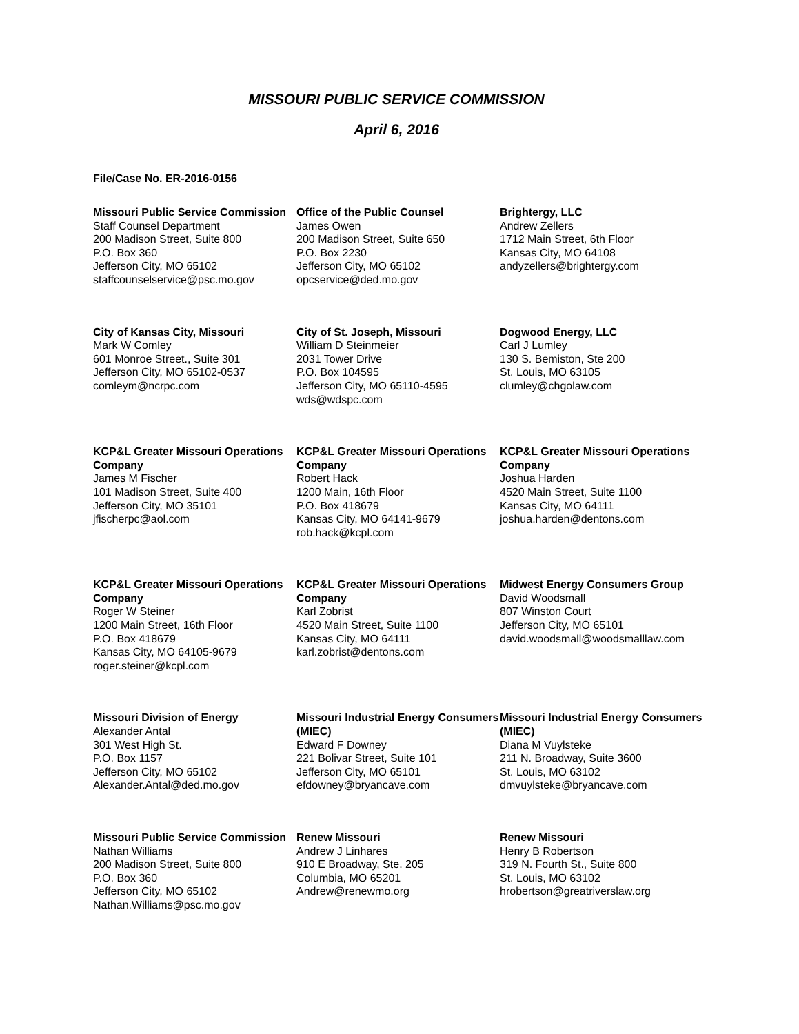MISSOURI PUBLIC SERVICE COMMISSION
April 6, 2016
File/Case No. ER-2016-0156
Missouri Public Service Commission
Staff Counsel Department
200 Madison Street, Suite 800
P.O. Box 360
Jefferson City, MO 65102
staffcounselservice@psc.mo.gov
Office of the Public Counsel
James Owen
200 Madison Street, Suite 650
P.O. Box 2230
Jefferson City, MO 65102
opcservice@ded.mo.gov
Brightergy, LLC
Andrew Zellers
1712 Main Street, 6th Floor
Kansas City, MO 64108
andyzellers@brightergy.com
City of Kansas City, Missouri
Mark W Comley
601 Monroe Street., Suite 301
Jefferson City, MO 65102-0537
comleym@ncrpc.com
City of St. Joseph, Missouri
William D Steinmeier
2031 Tower Drive
P.O. Box 104595
Jefferson City, MO 65110-4595
wds@wdspc.com
Dogwood Energy, LLC
Carl J Lumley
130 S. Bemiston, Ste 200
St. Louis, MO 63105
clumley@chgolaw.com
KCP&L Greater Missouri Operations Company
James M Fischer
101 Madison Street, Suite 400
Jefferson City, MO 35101
jfischerpc@aol.com
KCP&L Greater Missouri Operations Company
Robert Hack
1200 Main, 16th Floor
P.O. Box 418679
Kansas City, MO 64141-9679
rob.hack@kcpl.com
KCP&L Greater Missouri Operations Company
Joshua Harden
4520 Main Street, Suite 1100
Kansas City, MO 64111
joshua.harden@dentons.com
KCP&L Greater Missouri Operations Company
Roger W Steiner
1200 Main Street, 16th Floor
P.O. Box 418679
Kansas City, MO 64105-9679
roger.steiner@kcpl.com
KCP&L Greater Missouri Operations Company
Karl Zobrist
4520 Main Street, Suite 1100
Kansas City, MO 64111
karl.zobrist@dentons.com
Midwest Energy Consumers Group
David Woodsmall
807 Winston Court
Jefferson City, MO 65101
david.woodsmall@woodsmalllaw.com
Missouri Division of Energy
Alexander Antal
301 West High St.
P.O. Box 1157
Jefferson City, MO 65102
Alexander.Antal@ded.mo.gov
Missouri Industrial Energy Consumers (MIEC)
Edward F Downey
221 Bolivar Street, Suite 101
Jefferson City, MO 65101
efdowney@bryancave.com
Missouri Industrial Energy Consumers (MIEC)
Diana M Vuylsteke
211 N. Broadway, Suite 3600
St. Louis, MO 63102
dmvuylsteke@bryancave.com
Missouri Public Service Commission
Nathan Williams
200 Madison Street, Suite 800
P.O. Box 360
Jefferson City, MO 65102
Nathan.Williams@psc.mo.gov
Renew Missouri
Andrew J Linhares
910 E Broadway, Ste. 205
Columbia, MO 65201
Andrew@renewmo.org
Renew Missouri
Henry B Robertson
319 N. Fourth St., Suite 800
St. Louis, MO 63102
hrobertson@greatriverslaw.org